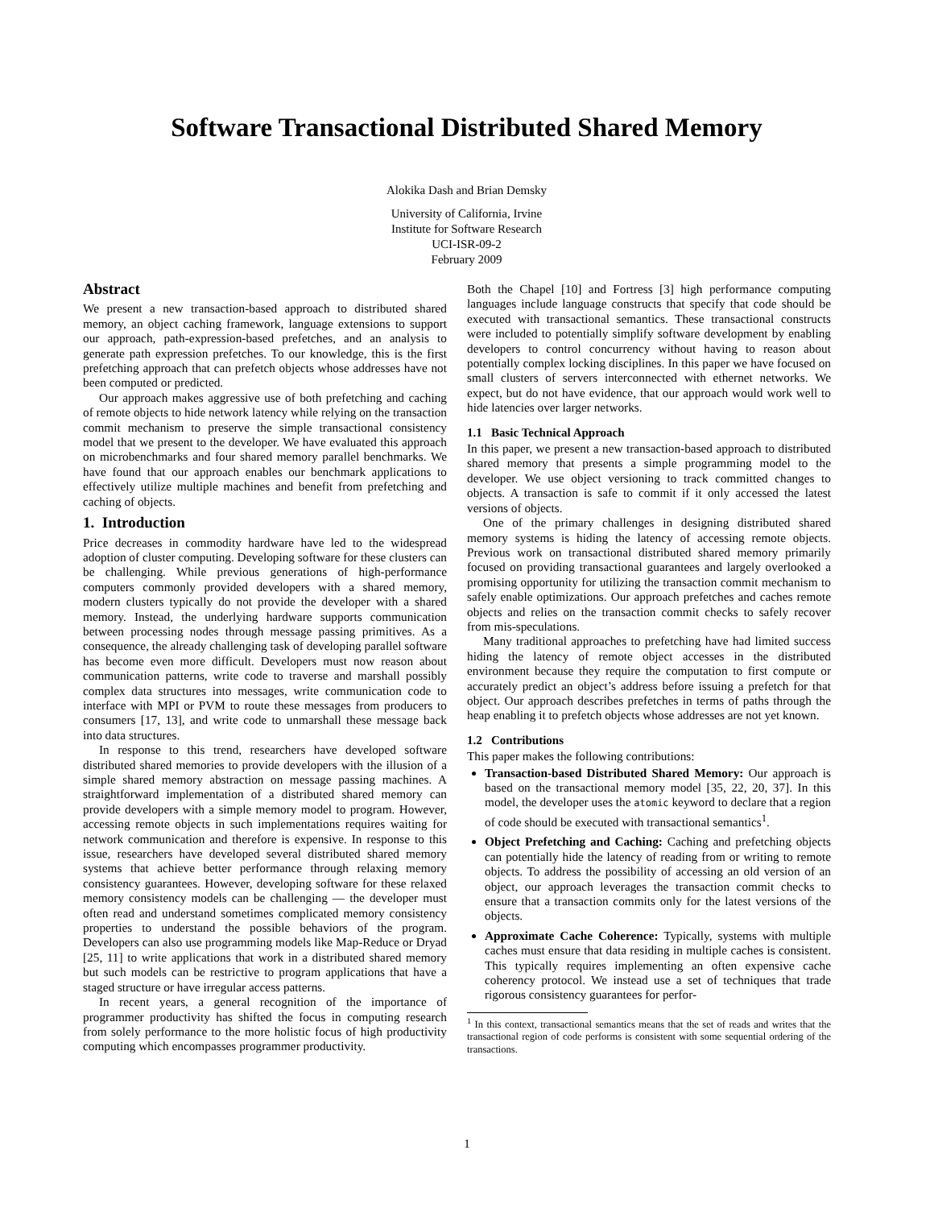Software Transactional Distributed Shared Memory
Alokika Dash and Brian Demsky
University of California, Irvine
Institute for Software Research
UCI-ISR-09-2
February 2009
Abstract
We present a new transaction-based approach to distributed shared memory, an object caching framework, language extensions to support our approach, path-expression-based prefetches, and an analysis to generate path expression prefetches. To our knowledge, this is the first prefetching approach that can prefetch objects whose addresses have not been computed or predicted.
Our approach makes aggressive use of both prefetching and caching of remote objects to hide network latency while relying on the transaction commit mechanism to preserve the simple transactional consistency model that we present to the developer. We have evaluated this approach on microbenchmarks and four shared memory parallel benchmarks. We have found that our approach enables our benchmark applications to effectively utilize multiple machines and benefit from prefetching and caching of objects.
1. Introduction
Price decreases in commodity hardware have led to the widespread adoption of cluster computing. Developing software for these clusters can be challenging. While previous generations of high-performance computers commonly provided developers with a shared memory, modern clusters typically do not provide the developer with a shared memory. Instead, the underlying hardware supports communication between processing nodes through message passing primitives. As a consequence, the already challenging task of developing parallel software has become even more difficult. Developers must now reason about communication patterns, write code to traverse and marshall possibly complex data structures into messages, write communication code to interface with MPI or PVM to route these messages from producers to consumers [17, 13], and write code to unmarshall these message back into data structures.
In response to this trend, researchers have developed software distributed shared memories to provide developers with the illusion of a simple shared memory abstraction on message passing machines. A straightforward implementation of a distributed shared memory can provide developers with a simple memory model to program. However, accessing remote objects in such implementations requires waiting for network communication and therefore is expensive. In response to this issue, researchers have developed several distributed shared memory systems that achieve better performance through relaxing memory consistency guarantees. However, developing software for these relaxed memory consistency models can be challenging — the developer must often read and understand sometimes complicated memory consistency properties to understand the possible behaviors of the program. Developers can also use programming models like Map-Reduce or Dryad [25, 11] to write applications that work in a distributed shared memory but such models can be restrictive to program applications that have a staged structure or have irregular access patterns.
In recent years, a general recognition of the importance of programmer productivity has shifted the focus in computing research from solely performance to the more holistic focus of high productivity computing which encompasses programmer productivity.
Both the Chapel [10] and Fortress [3] high performance computing languages include language constructs that specify that code should be executed with transactional semantics. These transactional constructs were included to potentially simplify software development by enabling developers to control concurrency without having to reason about potentially complex locking disciplines. In this paper we have focused on small clusters of servers interconnected with ethernet networks. We expect, but do not have evidence, that our approach would work well to hide latencies over larger networks.
1.1 Basic Technical Approach
In this paper, we present a new transaction-based approach to distributed shared memory that presents a simple programming model to the developer. We use object versioning to track committed changes to objects. A transaction is safe to commit if it only accessed the latest versions of objects.
One of the primary challenges in designing distributed shared memory systems is hiding the latency of accessing remote objects. Previous work on transactional distributed shared memory primarily focused on providing transactional guarantees and largely overlooked a promising opportunity for utilizing the transaction commit mechanism to safely enable optimizations. Our approach prefetches and caches remote objects and relies on the transaction commit checks to safely recover from mis-speculations.
Many traditional approaches to prefetching have had limited success hiding the latency of remote object accesses in the distributed environment because they require the computation to first compute or accurately predict an object’s address before issuing a prefetch for that object. Our approach describes prefetches in terms of paths through the heap enabling it to prefetch objects whose addresses are not yet known.
1.2 Contributions
This paper makes the following contributions:
Transaction-based Distributed Shared Memory: Our approach is based on the transactional memory model [35, 22, 20, 37]. In this model, the developer uses the atomic keyword to declare that a region of code should be executed with transactional semantics<sup>1</sup>.
Object Prefetching and Caching: Caching and prefetching objects can potentially hide the latency of reading from or writing to remote objects. To address the possibility of accessing an old version of an object, our approach leverages the transaction commit checks to ensure that a transaction commits only for the latest versions of the objects.
Approximate Cache Coherence: Typically, systems with multiple caches must ensure that data residing in multiple caches is consistent. This typically requires implementing an often expensive cache coherency protocol. We instead use a set of techniques that trade rigorous consistency guarantees for perfor-
<sup>1</sup> In this context, transactional semantics means that the set of reads and writes that the transactional region of code performs is consistent with some sequential ordering of the transactions.
1